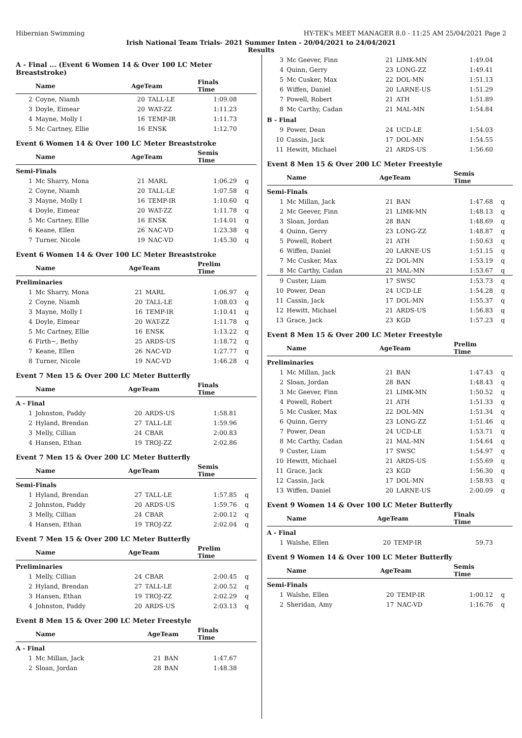Hibernian Swimming HY-TEK's MEET MANAGER 8.0 - 11:25 AM 25/04/2021 Page 2
Irish National Team Trials- 2021 Summer Inten - 20/04/2021 to 24/04/2021
Results
A - Final ... (Event 6 Women 14 & Over 100 LC Meter Breaststroke)
| | Name | AgeTeam | | Finals Time | |
| --- | --- | --- | --- | --- | --- |
| 2 | Coyne, Niamh | 20 | TALL-LE | 1:09.08 | |
| 3 | Doyle, Eimear | 20 | WAT-ZZ | 1:11.23 | |
| 4 | Mayne, Molly I | 16 | TEMP-IR | 1:11.73 | |
| 5 | Mc Cartney, Ellie | 16 | ENSK | 1:12.70 | |
Event 6 Women 14 & Over 100 LC Meter Breaststroke
| | Name | AgeTeam | | Semis Time | |
| --- | --- | --- | --- | --- | --- |
| Semi-Finals | | | | | |
| 1 | Mc Sharry, Mona | 21 | MARL | 1:06.29 | q |
| 2 | Coyne, Niamh | 20 | TALL-LE | 1:07.58 | q |
| 3 | Mayne, Molly I | 16 | TEMP-IR | 1:10.60 | q |
| 4 | Doyle, Eimear | 20 | WAT-ZZ | 1:11.78 | q |
| 5 | Mc Cartney, Ellie | 16 | ENSK | 1:14.01 | q |
| 6 | Keane, Ellen | 26 | NAC-VD | 1:23.38 | q |
| 7 | Turner, Nicole | 19 | NAC-VD | 1:45.30 | q |
Event 6 Women 14 & Over 100 LC Meter Breaststroke
| | Name | AgeTeam | | Prelim Time | |
| --- | --- | --- | --- | --- | --- |
| Preliminaries | | | | | |
| 1 | Mc Sharry, Mona | 21 | MARL | 1:06.97 | q |
| 2 | Coyne, Niamh | 20 | TALL-LE | 1:08.03 | q |
| 3 | Mayne, Molly I | 16 | TEMP-IR | 1:10.41 | q |
| 4 | Doyle, Eimear | 20 | WAT-ZZ | 1:11.78 | q |
| 5 | Mc Cartney, Ellie | 16 | ENSK | 1:13.22 | q |
| 6 | Firth~, Bethy | 25 | ARDS-US | 1:18.72 | q |
| 7 | Keane, Ellen | 26 | NAC-VD | 1:27.77 | q |
| 8 | Turner, Nicole | 19 | NAC-VD | 1:46.28 | q |
Event 7 Men 15 & Over 200 LC Meter Butterfly
| | Name | AgeTeam | | Finals Time | |
| --- | --- | --- | --- | --- | --- |
| A - Final | | | | | |
| 1 | Johnston, Paddy | 20 | ARDS-US | 1:58.81 | |
| 2 | Hyland, Brendan | 27 | TALL-LE | 1:59.96 | |
| 3 | Melly, Cillian | 24 | CBAR | 2:00.83 | |
| 4 | Hansen, Ethan | 19 | TROJ-ZZ | 2:02.86 | |
Event 7 Men 15 & Over 200 LC Meter Butterfly
| | Name | AgeTeam | | Semis Time | |
| --- | --- | --- | --- | --- | --- |
| Semi-Finals | | | | | |
| 1 | Hyland, Brendan | 27 | TALL-LE | 1:57.85 | q |
| 2 | Johnston, Paddy | 20 | ARDS-US | 1:59.76 | q |
| 3 | Melly, Cillian | 24 | CBAR | 2:00.12 | q |
| 4 | Hansen, Ethan | 19 | TROJ-ZZ | 2:02.04 | q |
Event 7 Men 15 & Over 200 LC Meter Butterfly
| | Name | AgeTeam | | Prelim Time | |
| --- | --- | --- | --- | --- | --- |
| Preliminaries | | | | | |
| 1 | Melly, Cillian | 24 | CBAR | 2:00.45 | q |
| 2 | Hyland, Brendan | 27 | TALL-LE | 2:00.52 | q |
| 3 | Hansen, Ethan | 19 | TROJ-ZZ | 2:02.29 | q |
| 4 | Johnston, Paddy | 20 | ARDS-US | 2:03.13 | q |
Event 8 Men 15 & Over 200 LC Meter Freestyle
| | Name | AgeTeam | | Finals Time | |
| --- | --- | --- | --- | --- | --- |
| A - Final | | | | | |
| 1 | Mc Millan, Jack | 21 | BAN | 1:47.67 | |
| 2 | Sloan, Jordan | 28 | BAN | 1:48.38 | |
| 3 | Mc Geever, Finn | 21 | LIMK-MN | 1:49.04 | |
| 4 | Quinn, Gerry | 23 | LONG-ZZ | 1:49.41 | |
| 5 | Mc Cusker, Max | 22 | DOL-MN | 1:51.13 | |
| 6 | Wiffen, Daniel | 20 | LARNE-US | 1:51.29 | |
| 7 | Powell, Robert | 21 | ATH | 1:51.89 | |
| 8 | Mc Carthy, Cadan | 21 | MAL-MN | 1:54.84 | |
| B - Final | | | | | |
| 9 | Power, Dean | 24 | UCD-LE | 1:54.03 | |
| 10 | Cassin, Jack | 17 | DOL-MN | 1:54.55 | |
| 11 | Hewitt, Michael | 21 | ARDS-US | 1:56.60 | |
Event 8 Men 15 & Over 200 LC Meter Freestyle
| | Name | AgeTeam | | Semis Time | |
| --- | --- | --- | --- | --- | --- |
| Semi-Finals | | | | | |
| 1 | Mc Millan, Jack | 21 | BAN | 1:47.68 | q |
| 2 | Mc Geever, Finn | 21 | LIMK-MN | 1:48.13 | q |
| 3 | Sloan, Jordan | 28 | BAN | 1:48.69 | q |
| 4 | Quinn, Gerry | 23 | LONG-ZZ | 1:48.87 | q |
| 5 | Powell, Robert | 21 | ATH | 1:50.63 | q |
| 6 | Wiffen, Daniel | 20 | LARNE-US | 1:51.15 | q |
| 7 | Mc Cusker, Max | 22 | DOL-MN | 1:53.19 | q |
| 8 | Mc Carthy, Cadan | 21 | MAL-MN | 1:53.67 | q |
| 9 | Custer, Liam | 17 | SWSC | 1:53.73 | q |
| 10 | Power, Dean | 24 | UCD-LE | 1:54.28 | q |
| 11 | Cassin, Jack | 17 | DOL-MN | 1:55.37 | q |
| 12 | Hewitt, Michael | 21 | ARDS-US | 1:56.83 | q |
| 13 | Grace, Jack | 23 | KGD | 1:57.23 | q |
Event 8 Men 15 & Over 200 LC Meter Freestyle
| | Name | AgeTeam | | Prelim Time | |
| --- | --- | --- | --- | --- | --- |
| Preliminaries | | | | | |
| 1 | Mc Millan, Jack | 21 | BAN | 1:47.43 | q |
| 2 | Sloan, Jordan | 28 | BAN | 1:48.43 | q |
| 3 | Mc Geever, Finn | 21 | LIMK-MN | 1:50.52 | q |
| 4 | Powell, Robert | 21 | ATH | 1:51.33 | q |
| 5 | Mc Cusker, Max | 22 | DOL-MN | 1:51.34 | q |
| 6 | Quinn, Gerry | 23 | LONG-ZZ | 1:51.46 | q |
| 7 | Power, Dean | 24 | UCD-LE | 1:53.71 | q |
| 8 | Mc Carthy, Cadan | 21 | MAL-MN | 1:54.64 | q |
| 9 | Custer, Liam | 17 | SWSC | 1:54.97 | q |
| 10 | Hewitt, Michael | 21 | ARDS-US | 1:55.69 | q |
| 11 | Grace, Jack | 23 | KGD | 1:56.30 | q |
| 12 | Cassin, Jack | 17 | DOL-MN | 1:58.93 | q |
| 13 | Wiffen, Daniel | 20 | LARNE-US | 2:00.09 | q |
Event 9 Women 14 & Over 100 LC Meter Butterfly
| | Name | AgeTeam | | Finals Time | |
| --- | --- | --- | --- | --- | --- |
| A - Final | | | | | |
| 1 | Walshe, Ellen | 20 | TEMP-IR | 59.73 | |
Event 9 Women 14 & Over 100 LC Meter Butterfly
| | Name | AgeTeam | | Semis Time | |
| --- | --- | --- | --- | --- | --- |
| Semi-Finals | | | | | |
| 1 | Walshe, Ellen | 20 | TEMP-IR | 1:00.12 | q |
| 2 | Sheridan, Amy | 17 | NAC-VD | 1:16.76 | q |